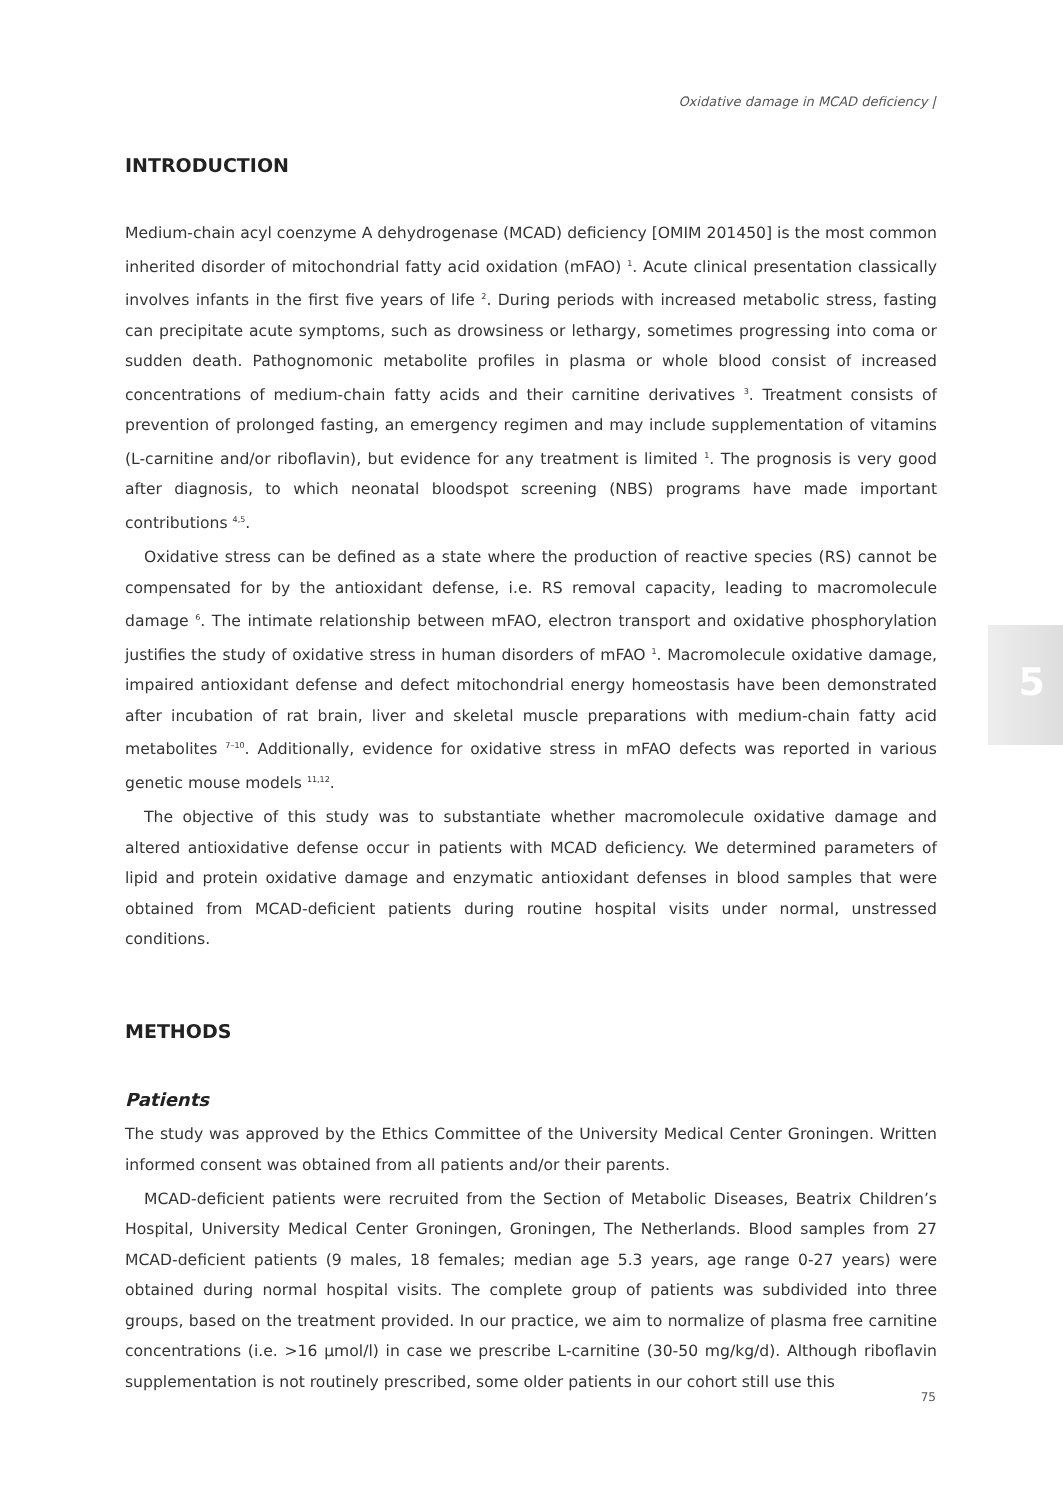Oxidative damage in MCAD deficiency |
5
INTRODUCTION
Medium-chain acyl coenzyme A dehydrogenase (MCAD) deficiency [OMIM 201450] is the most common inherited disorder of mitochondrial fatty acid oxidation (mFAO) <sup>1</sup>. Acute clinical presentation classically involves infants in the first five years of life <sup>2</sup>. During periods with increased metabolic stress, fasting can precipitate acute symptoms, such as drowsiness or lethargy, sometimes progressing into coma or sudden death. Pathognomonic metabolite profiles in plasma or whole blood consist of increased concentrations of medium-chain fatty acids and their carnitine derivatives <sup>3</sup>. Treatment consists of prevention of prolonged fasting, an emergency regimen and may include supplementation of vitamins (L-carnitine and/or riboflavin), but evidence for any treatment is limited <sup>1</sup>. The prognosis is very good after diagnosis, to which neonatal bloodspot screening (NBS) programs have made important contributions <sup>4,5</sup>.
Oxidative stress can be defined as a state where the production of reactive species (RS) cannot be compensated for by the antioxidant defense, i.e. RS removal capacity, leading to macromolecule damage <sup>6</sup>. The intimate relationship between mFAO, electron transport and oxidative phosphorylation justifies the study of oxidative stress in human disorders of mFAO <sup>1</sup>. Macromolecule oxidative damage, impaired antioxidant defense and defect mitochondrial energy homeostasis have been demonstrated after incubation of rat brain, liver and skeletal muscle preparations with medium-chain fatty acid metabolites <sup>7–10</sup>. Additionally, evidence for oxidative stress in mFAO defects was reported in various genetic mouse models <sup>11,12</sup>.
The objective of this study was to substantiate whether macromolecule oxidative damage and altered antioxidative defense occur in patients with MCAD deficiency. We determined parameters of lipid and protein oxidative damage and enzymatic antioxidant defenses in blood samples that were obtained from MCAD-deficient patients during routine hospital visits under normal, unstressed conditions.
METHODS
Patients
The study was approved by the Ethics Committee of the University Medical Center Groningen. Written informed consent was obtained from all patients and/or their parents.
MCAD-deficient patients were recruited from the Section of Metabolic Diseases, Beatrix Children’s Hospital, University Medical Center Groningen, Groningen, The Netherlands. Blood samples from 27 MCAD-deficient patients (9 males, 18 females; median age 5.3 years, age range 0-27 years) were obtained during normal hospital visits. The complete group of patients was subdivided into three groups, based on the treatment provided. In our practice, we aim to normalize of plasma free carnitine concentrations (i.e. >16 µmol/l) in case we prescribe L-carnitine (30-50 mg/kg/d). Although riboflavin supplementation is not routinely prescribed, some older patients in our cohort still use this
75